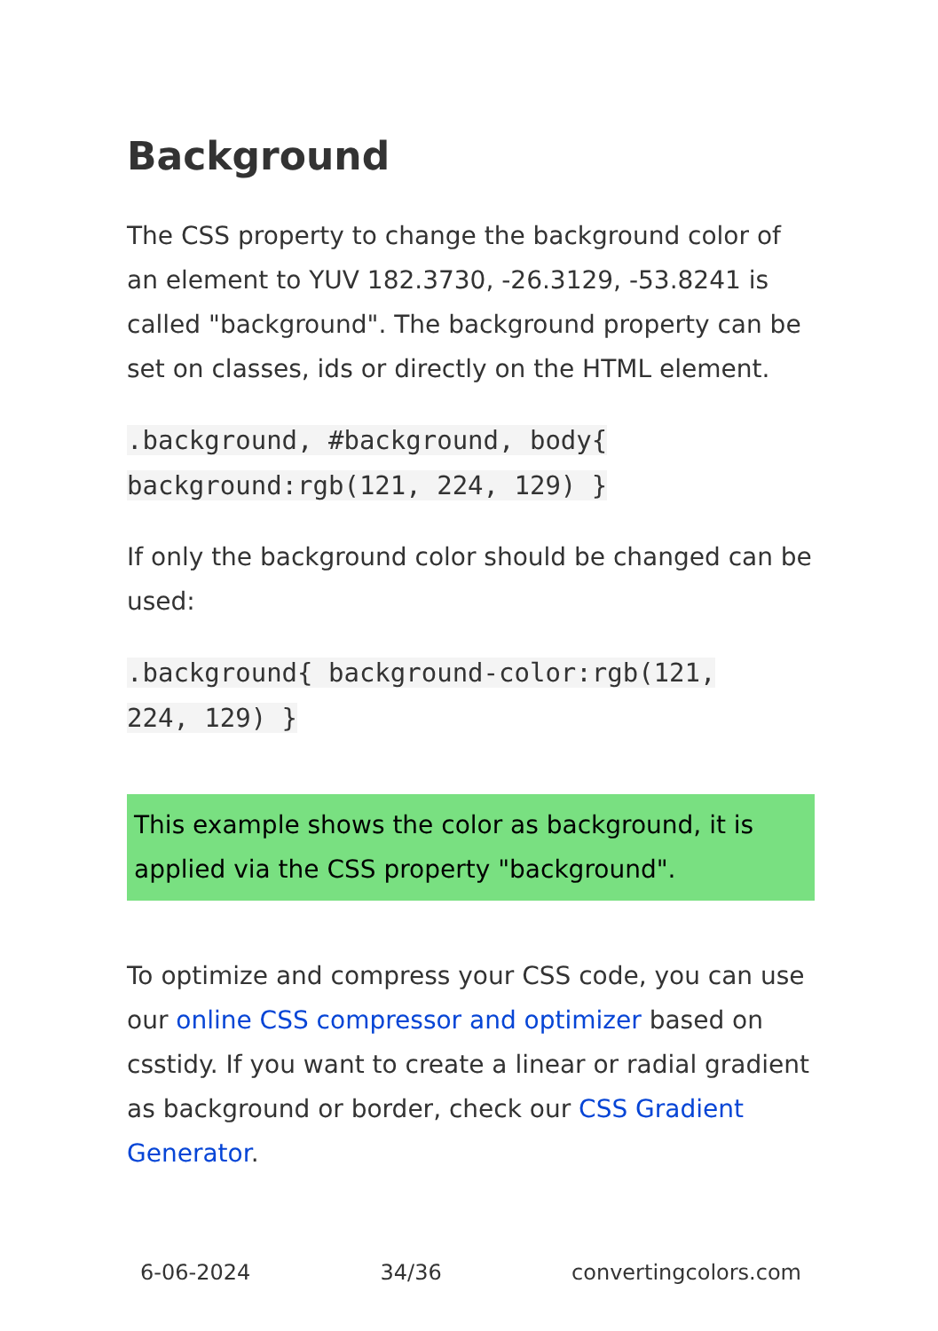Background
The CSS property to change the background color of an element to YUV 182.3730, -26.3129, -53.8241 is called "background". The background property can be set on classes, ids or directly on the HTML element.
.background, #background, body{
background:rgb(121, 224, 129) }
If only the background color should be changed can be used:
.background{ background-color:rgb(121,
224, 129) }
This example shows the color as background, it is applied via the CSS property "background".
To optimize and compress your CSS code, you can use our online CSS compressor and optimizer based on csstidy. If you want to create a linear or radial gradient as background or border, check our CSS Gradient Generator.
6-06-2024 34/36 convertingcolors.com